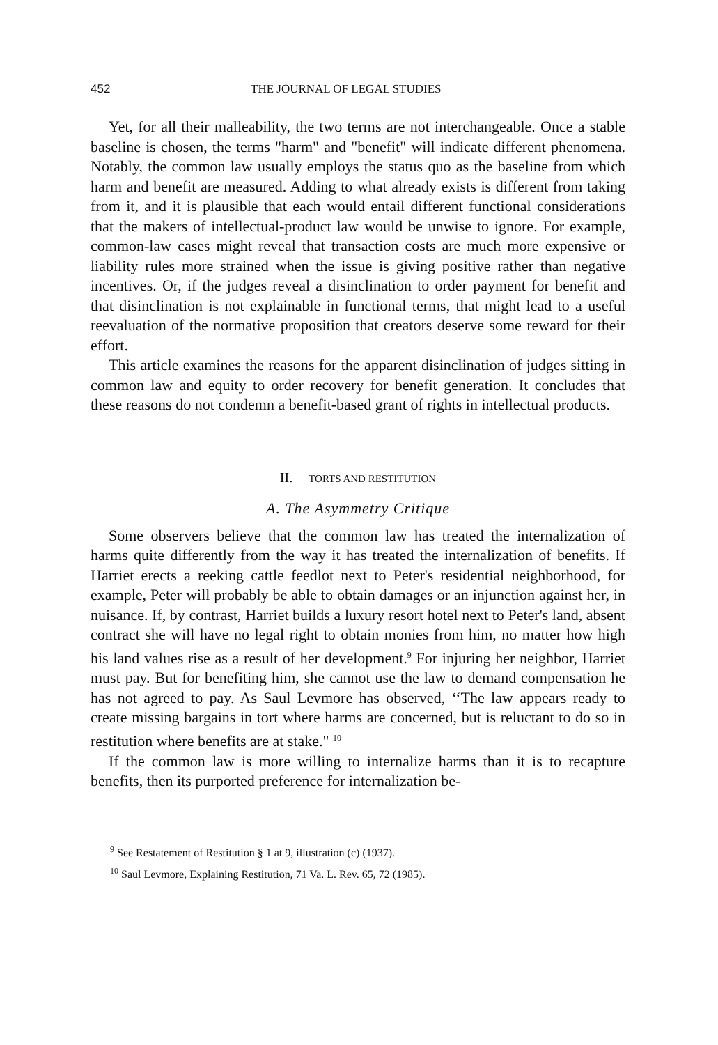452 THE JOURNAL OF LEGAL STUDIES
Yet, for all their malleability, the two terms are not interchangeable. Once a stable baseline is chosen, the terms "harm" and "benefit" will indicate different phenomena. Notably, the common law usually employs the status quo as the baseline from which harm and benefit are measured. Adding to what already exists is different from taking from it, and it is plausible that each would entail different functional considerations that the makers of intellectual-product law would be unwise to ignore. For example, common-law cases might reveal that transaction costs are much more expensive or liability rules more strained when the issue is giving positive rather than negative incentives. Or, if the judges reveal a disinclination to order payment for benefit and that disinclination is not explainable in functional terms, that might lead to a useful reevaluation of the normative proposition that creators deserve some reward for their effort.
This article examines the reasons for the apparent disinclination of judges sitting in common law and equity to order recovery for benefit generation. It concludes that these reasons do not condemn a benefit-based grant of rights in intellectual products.
II. TORTS AND RESTITUTION
A. The Asymmetry Critique
Some observers believe that the common law has treated the internalization of harms quite differently from the way it has treated the internalization of benefits. If Harriet erects a reeking cattle feedlot next to Peter's residential neighborhood, for example, Peter will probably be able to obtain damages or an injunction against her, in nuisance. If, by contrast, Harriet builds a luxury resort hotel next to Peter's land, absent contract she will have no legal right to obtain monies from him, no matter how high his land values rise as a result of her development.<sup>9</sup> For injuring her neighbor, Harriet must pay. But for benefiting him, she cannot use the law to demand compensation he has not agreed to pay. As Saul Levmore has observed, ‘‘The law appears ready to create missing bargains in tort where harms are concerned, but is reluctant to do so in restitution where benefits are at stake." <sup>10</sup>
If the common law is more willing to internalize harms than it is to recapture benefits, then its purported preference for internalization be-
<sup>9</sup> See Restatement of Restitution § 1 at 9, illustration (c) (1937).
<sup>10</sup> Saul Levmore, Explaining Restitution, 71 Va. L. Rev. 65, 72 (1985).